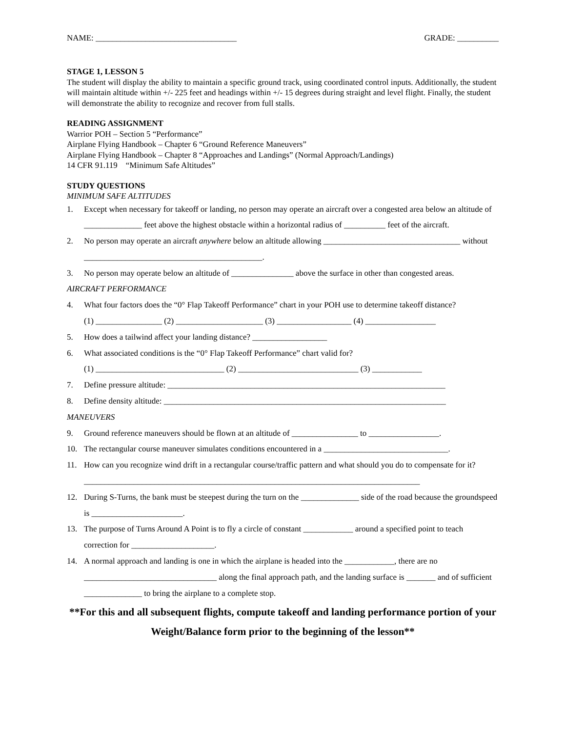NAME: __________________________________ GRADE: __________
STAGE 1, LESSON 5
The student will display the ability to maintain a specific ground track, using coordinated control inputs. Additionally, the student will maintain altitude within +/- 225 feet and headings within +/- 15 degrees during straight and level flight. Finally, the student will demonstrate the ability to recognize and recover from full stalls.
READING ASSIGNMENT
Warrior POH – Section 5 “Performance”
Airplane Flying Handbook – Chapter 6 “Ground Reference Maneuvers”
Airplane Flying Handbook – Chapter 8 “Approaches and Landings” (Normal Approach/Landings)
14 CFR 91.119 “Minimum Safe Altitudes”
STUDY QUESTIONS
MINIMUM SAFE ALTITUDES
1. Except when necessary for takeoff or landing, no person may operate an aircraft over a congested area below an altitude of ______________ feet above the highest obstacle within a horizontal radius of __________ feet of the aircraft.
2. No person may operate an aircraft anywhere below an altitude allowing _________________________________ without ___________________________________________.
3. No person may operate below an altitude of _______________ above the surface in other than congested areas.
AIRCRAFT PERFORMANCE
4. What four factors does the “0° Flap Takeoff Performance” chart in your POH use to determine takeoff distance?
(1) ________________ (2) _____________________ (3) __________________ (4) _________________
5. How does a tailwind affect your landing distance? __________________
6. What associated conditions is the “0° Flap Takeoff Performance” chart valid for?
(1) _______________________________ (2) _____________________________ (3) ____________
7. Define pressure altitude: ___________________________________________________________________
8. Define density altitude: ____________________________________________________________________
MANEUVERS
9. Ground reference maneuvers should be flown at an altitude of ________________ to _________________.
10. The rectangular course maneuver simulates conditions encountered in a ______________________________.
11. How can you recognize wind drift in a rectangular course/traffic pattern and what should you do to compensate for it? _________________________________________________________________________________
12. During S-Turns, the bank must be steepest during the turn on the ______________ side of the road because the groundspeed is ______________________.
13. The purpose of Turns Around A Point is to fly a circle of constant ____________ around a specified point to teach correction for ____________________.
14. A normal approach and landing is one in which the airplane is headed into the ____________, there are no ________________________________ along the final approach path, and the landing surface is _______ and of sufficient ______________ to bring the airplane to a complete stop.
**For this and all subsequent flights, compute takeoff and landing performance portion of your Weight/Balance form prior to the beginning of the lesson**